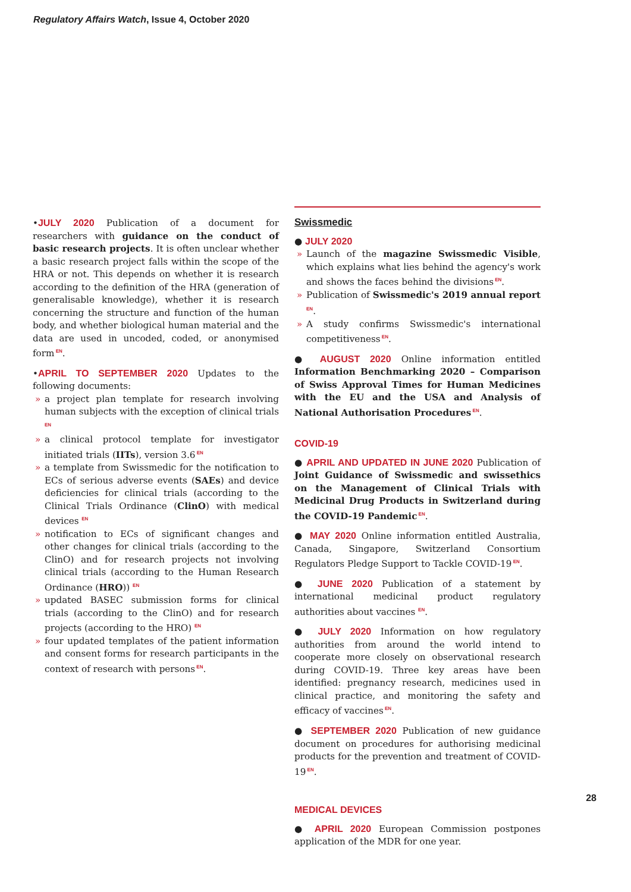Regulatory Affairs Watch, Issue 4, October 2020
•JULY 2020 Publication of a document for researchers with guidance on the conduct of basic research projects. It is often unclear whether a basic research project falls within the scope of the HRA or not. This depends on whether it is research according to the definition of the HRA (generation of generalisable knowledge), whether it is research concerning the structure and function of the human body, and whether biological human material and the data are used in uncoded, coded, or anonymised form<sup>EN</sup>.
•APRIL TO SEPTEMBER 2020 Updates to the following documents:
» a project plan template for research involving human subjects with the exception of clinical trials <sup>EN</sup>
» a clinical protocol template for investigator initiated trials (IITs), version 3.6<sup>EN</sup>
» a template from Swissmedic for the notification to ECs of serious adverse events (SAEs) and device deficiencies for clinical trials (according to the Clinical Trials Ordinance (ClinO) with medical devices <sup>EN</sup>
» notification to ECs of significant changes and other changes for clinical trials (according to the ClinO) and for research projects not involving clinical trials (according to the Human Research Ordinance (HRO)) <sup>EN</sup>
» updated BASEC submission forms for clinical trials (according to the ClinO) and for research projects (according to the HRO) <sup>EN</sup>
» four updated templates of the patient information and consent forms for research participants in the context of research with persons<sup>EN</sup>.
Swissmedic
● JULY 2020
» Launch of the magazine Swissmedic Visible, which explains what lies behind the agency's work and shows the faces behind the divisions<sup>EN</sup>.
» Publication of Swissmedic's 2019 annual report<sup>EN</sup>.
» A study confirms Swissmedic's international competitiveness<sup>EN</sup>.
● AUGUST 2020 Online information entitled Information Benchmarking 2020 – Comparison of Swiss Approval Times for Human Medicines with the EU and the USA and Analysis of National Authorisation Procedures<sup>EN</sup>.
COVID-19
● APRIL AND UPDATED IN JUNE 2020 Publication of Joint Guidance of Swissmedic and swissethics on the Management of Clinical Trials with Medicinal Drug Products in Switzerland during the COVID-19 Pandemic<sup>EN</sup>.
● MAY 2020 Online information entitled Australia, Canada, Singapore, Switzerland Consortium Regulators Pledge Support to Tackle COVID-19<sup>EN</sup>.
● JUNE 2020 Publication of a statement by international medicinal product regulatory authorities about vaccines <sup>EN</sup>.
● JULY 2020 Information on how regulatory authorities from around the world intend to cooperate more closely on observational research during COVID-19. Three key areas have been identified: pregnancy research, medicines used in clinical practice, and monitoring the safety and efficacy of vaccines<sup>EN</sup>.
● SEPTEMBER 2020 Publication of new guidance document on procedures for authorising medicinal products for the prevention and treatment of COVID-19<sup>EN</sup>.
MEDICAL DEVICES
● APRIL 2020 European Commission postpones application of the MDR for one year.
28